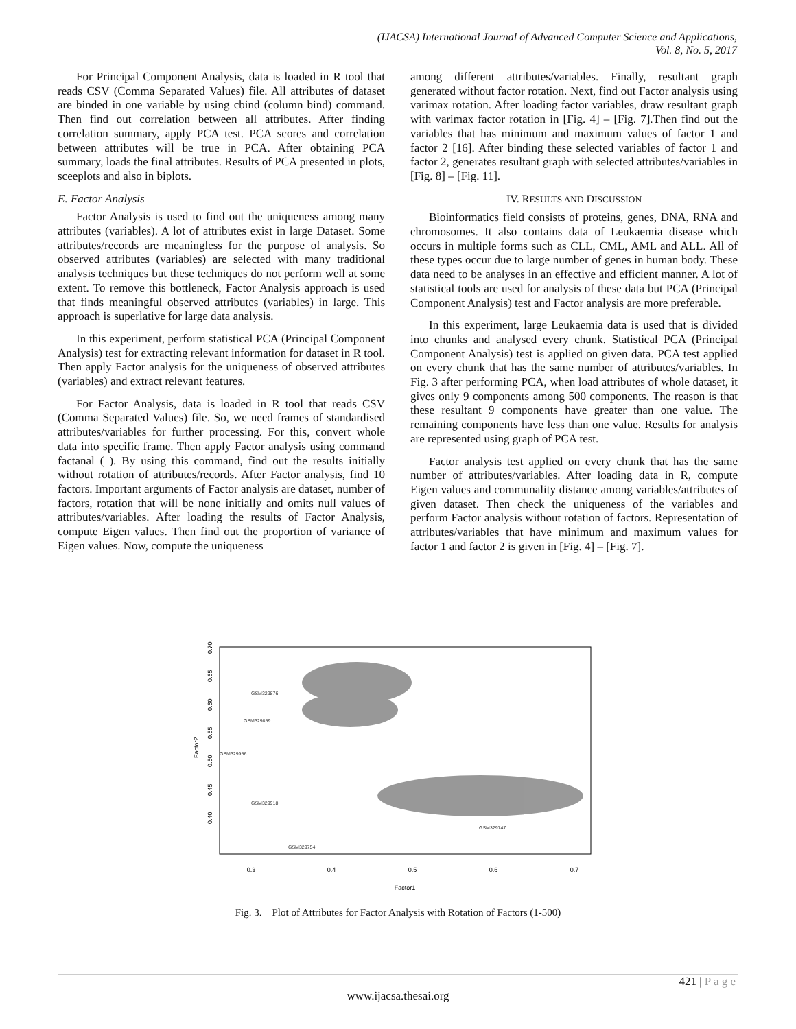(IJACSA) International Journal of Advanced Computer Science and Applications,
Vol. 8, No. 5, 2017
For Principal Component Analysis, data is loaded in R tool that reads CSV (Comma Separated Values) file. All attributes of dataset are binded in one variable by using cbind (column bind) command. Then find out correlation between all attributes. After finding correlation summary, apply PCA test. PCA scores and correlation between attributes will be true in PCA. After obtaining PCA summary, loads the final attributes. Results of PCA presented in plots, sceeplots and also in biplots.
E. Factor Analysis
Factor Analysis is used to find out the uniqueness among many attributes (variables). A lot of attributes exist in large Dataset. Some attributes/records are meaningless for the purpose of analysis. So observed attributes (variables) are selected with many traditional analysis techniques but these techniques do not perform well at some extent. To remove this bottleneck, Factor Analysis approach is used that finds meaningful observed attributes (variables) in large. This approach is superlative for large data analysis.
In this experiment, perform statistical PCA (Principal Component Analysis) test for extracting relevant information for dataset in R tool. Then apply Factor analysis for the uniqueness of observed attributes (variables) and extract relevant features.
For Factor Analysis, data is loaded in R tool that reads CSV (Comma Separated Values) file. So, we need frames of standardised attributes/variables for further processing. For this, convert whole data into specific frame. Then apply Factor analysis using command factanal ( ). By using this command, find out the results initially without rotation of attributes/records. After Factor analysis, find 10 factors. Important arguments of Factor analysis are dataset, number of factors, rotation that will be none initially and omits null values of attributes/variables. After loading the results of Factor Analysis, compute Eigen values. Then find out the proportion of variance of Eigen values. Now, compute the uniqueness
among different attributes/variables. Finally, resultant graph generated without factor rotation. Next, find out Factor analysis using varimax rotation. After loading factor variables, draw resultant graph with varimax factor rotation in [Fig. 4] – [Fig. 7].Then find out the variables that has minimum and maximum values of factor 1 and factor 2 [16]. After binding these selected variables of factor 1 and factor 2, generates resultant graph with selected attributes/variables in [Fig. 8] – [Fig. 11].
IV. RESULTS AND DISCUSSION
Bioinformatics field consists of proteins, genes, DNA, RNA and chromosomes. It also contains data of Leukaemia disease which occurs in multiple forms such as CLL, CML, AML and ALL. All of these types occur due to large number of genes in human body. These data need to be analyses in an effective and efficient manner. A lot of statistical tools are used for analysis of these data but PCA (Principal Component Analysis) test and Factor analysis are more preferable.
In this experiment, large Leukaemia data is used that is divided into chunks and analysed every chunk. Statistical PCA (Principal Component Analysis) test is applied on given data. PCA test applied on every chunk that has the same number of attributes/variables. In Fig. 3 after performing PCA, when load attributes of whole dataset, it gives only 9 components among 500 components. The reason is that these resultant 9 components have greater than one value. The remaining components have less than one value. Results for analysis are represented using graph of PCA test.
Factor analysis test applied on every chunk that has the same number of attributes/variables. After loading data in R, compute Eigen values and communality distance among variables/attributes of given dataset. Then check the uniqueness of the variables and perform Factor analysis without rotation of factors. Representation of attributes/variables that have minimum and maximum values for factor 1 and factor 2 is given in [Fig. 4] – [Fig. 7].
0.3
0.4
0.5
0.6
0.7
Factor1
0.70
0.65
0.60
0.55
0.50
0.45
0.40
Factor2
GSM329876
GSM329859
GSM329956
GSM329918
GSM329754
GSM329747
Fig. 3. Plot of Attributes for Factor Analysis with Rotation of Factors (1-500)
421 | P a g e
www.ijacsa.thesai.org